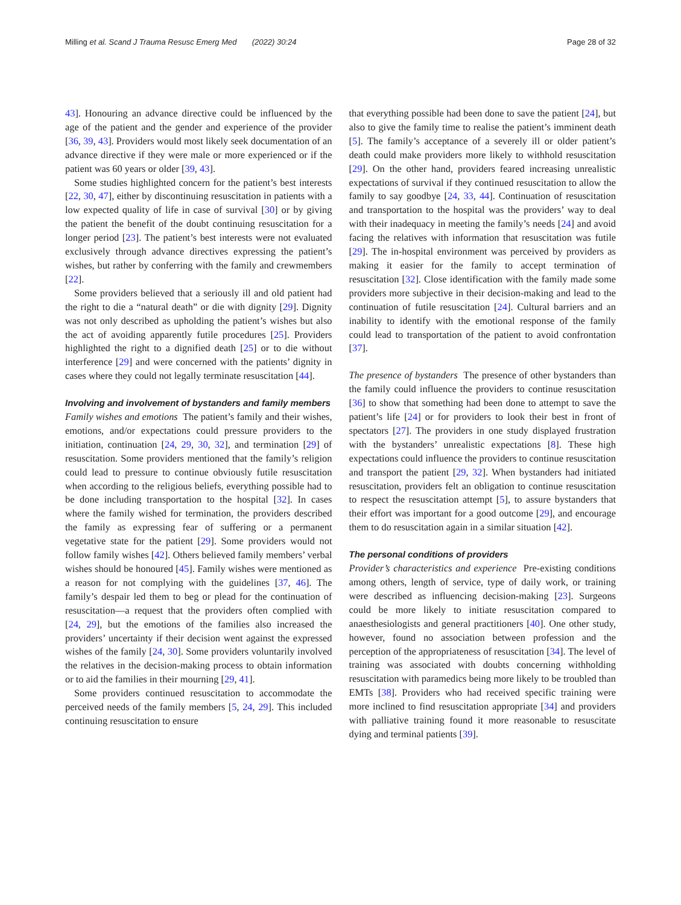Milling et al. Scand J Trauma Resusc Emerg Med (2022) 30:24
Page 28 of 32
43]. Honouring an advance directive could be influenced by the age of the patient and the gender and experience of the provider [36, 39, 43]. Providers would most likely seek documentation of an advance directive if they were male or more experienced or if the patient was 60 years or older [39, 43].
Some studies highlighted concern for the patient’s best interests [22, 30, 47], either by discontinuing resuscitation in patients with a low expected quality of life in case of survival [30] or by giving the patient the benefit of the doubt continuing resuscitation for a longer period [23]. The patient’s best interests were not evaluated exclusively through advance directives expressing the patient’s wishes, but rather by conferring with the family and crewmembers [22].
Some providers believed that a seriously ill and old patient had the right to die a “natural death” or die with dignity [29]. Dignity was not only described as upholding the patient’s wishes but also the act of avoiding apparently futile procedures [25]. Providers highlighted the right to a dignified death [25] or to die without interference [29] and were concerned with the patients’ dignity in cases where they could not legally terminate resuscitation [44].
Involving and involvement of bystanders and family members
Family wishes and emotions The patient’s family and their wishes, emotions, and/or expectations could pressure providers to the initiation, continuation [24, 29, 30, 32], and termination [29] of resuscitation. Some providers mentioned that the family’s religion could lead to pressure to continue obviously futile resuscitation when according to the religious beliefs, everything possible had to be done including transportation to the hospital [32]. In cases where the family wished for termination, the providers described the family as expressing fear of suffering or a permanent vegetative state for the patient [29]. Some providers would not follow family wishes [42]. Others believed family members’ verbal wishes should be honoured [45]. Family wishes were mentioned as a reason for not complying with the guidelines [37, 46]. The family’s despair led them to beg or plead for the continuation of resuscitation—a request that the providers often complied with [24, 29], but the emotions of the families also increased the providers’ uncertainty if their decision went against the expressed wishes of the family [24, 30]. Some providers voluntarily involved the relatives in the decision-making process to obtain information or to aid the families in their mourning [29, 41].
Some providers continued resuscitation to accommodate the perceived needs of the family members [5, 24, 29]. This included continuing resuscitation to ensure
that everything possible had been done to save the patient [24], but also to give the family time to realise the patient’s imminent death [5]. The family’s acceptance of a severely ill or older patient’s death could make providers more likely to withhold resuscitation [29]. On the other hand, providers feared increasing unrealistic expectations of survival if they continued resuscitation to allow the family to say goodbye [24, 33, 44]. Continuation of resuscitation and transportation to the hospital was the providers’ way to deal with their inadequacy in meeting the family’s needs [24] and avoid facing the relatives with information that resuscitation was futile [29]. The in-hospital environment was perceived by providers as making it easier for the family to accept termination of resuscitation [32]. Close identification with the family made some providers more subjective in their decision-making and lead to the continuation of futile resuscitation [24]. Cultural barriers and an inability to identify with the emotional response of the family could lead to transportation of the patient to avoid confrontation [37].
The presence of bystanders The presence of other bystanders than the family could influence the providers to continue resuscitation [36] to show that something had been done to attempt to save the patient’s life [24] or for providers to look their best in front of spectators [27]. The providers in one study displayed frustration with the bystanders’ unrealistic expectations [8]. These high expectations could influence the providers to continue resuscitation and transport the patient [29, 32]. When bystanders had initiated resuscitation, providers felt an obligation to continue resuscitation to respect the resuscitation attempt [5], to assure bystanders that their effort was important for a good outcome [29], and encourage them to do resuscitation again in a similar situation [42].
The personal conditions of providers
Provider’s characteristics and experience Pre-existing conditions among others, length of service, type of daily work, or training were described as influencing decision-making [23]. Surgeons could be more likely to initiate resuscitation compared to anaesthesiologists and general practitioners [40]. One other study, however, found no association between profession and the perception of the appropriateness of resuscitation [34]. The level of training was associated with doubts concerning withholding resuscitation with paramedics being more likely to be troubled than EMTs [38]. Providers who had received specific training were more inclined to find resuscitation appropriate [34] and providers with palliative training found it more reasonable to resuscitate dying and terminal patients [39].